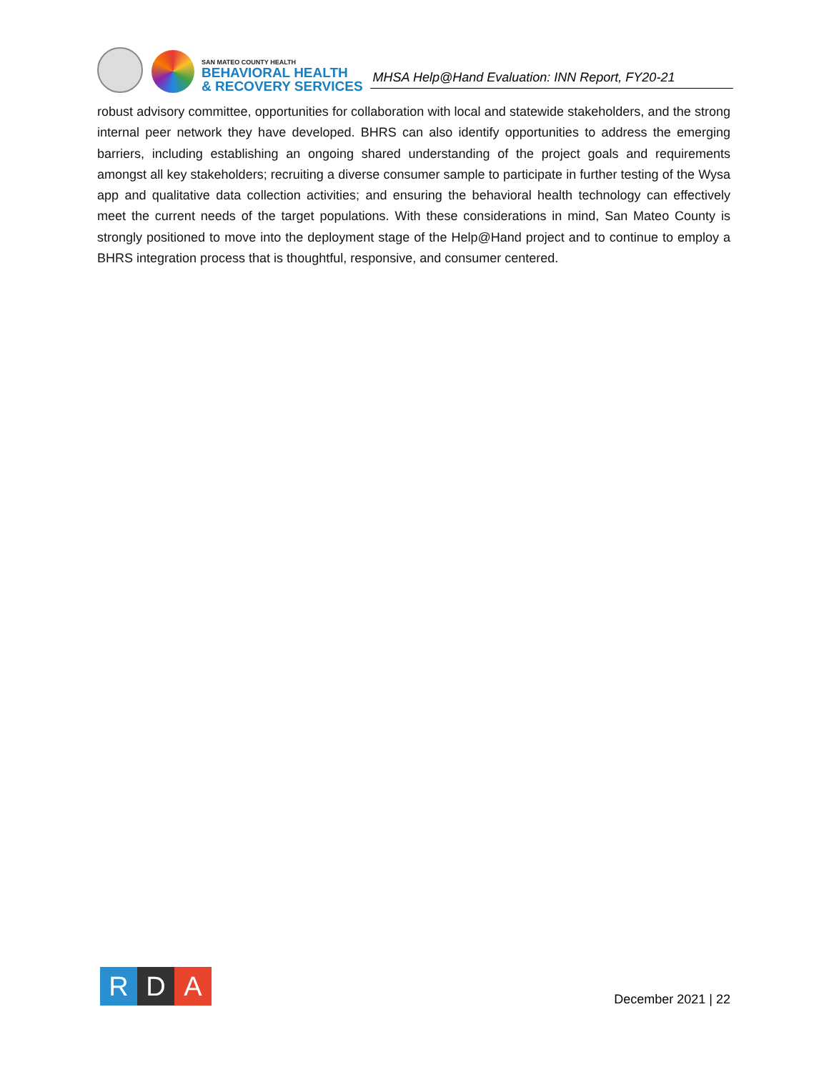SAN MATEO COUNTY HEALTH
BEHAVIORAL HEALTH
& RECOVERY SERVICES
MHSA Help@Hand Evaluation: INN Report, FY20-21
robust advisory committee, opportunities for collaboration with local and statewide stakeholders, and the strong internal peer network they have developed. BHRS can also identify opportunities to address the emerging barriers, including establishing an ongoing shared understanding of the project goals and requirements amongst all key stakeholders; recruiting a diverse consumer sample to participate in further testing of the Wysa app and qualitative data collection activities; and ensuring the behavioral health technology can effectively meet the current needs of the target populations. With these considerations in mind, San Mateo County is strongly positioned to move into the deployment stage of the Help@Hand project and to continue to employ a BHRS integration process that is thoughtful, responsive, and consumer centered.
R D A
December 2021 | 22